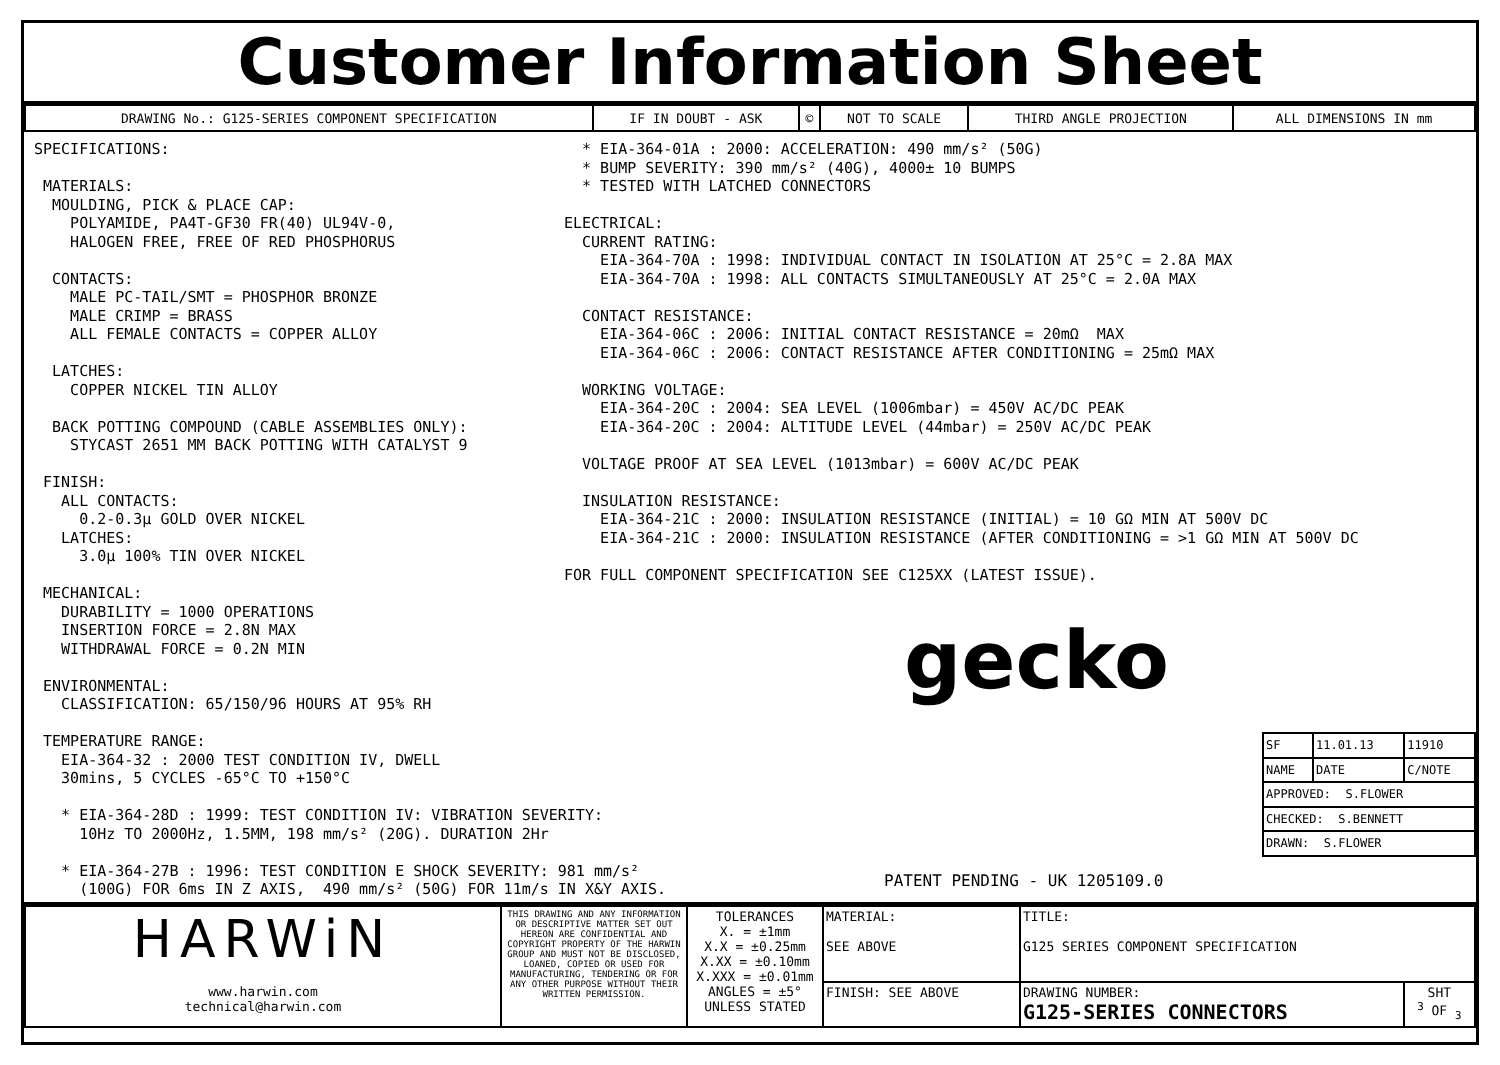Customer Information Sheet
| DRAWING No.: G125-SERIES COMPONENT SPECIFICATION | IF IN DOUBT - ASK | © | NOT TO SCALE | THIRD ANGLE PROJECTION | ALL DIMENSIONS IN mm |
SPECIFICATIONS: MATERIALS: MOULDING, PICK & PLACE CAP: POLYAMIDE, PA4T-GF30 FR(40) UL94V-0, HALOGEN FREE, FREE OF RED PHOSPHORUS CONTACTS: MALE PC-TAIL/SMT = PHOSPHOR BRONZE MALE CRIMP = BRASS ALL FEMALE CONTACTS = COPPER ALLOY LATCHES: COPPER NICKEL TIN ALLOY BACK POTTING COMPOUND (CABLE ASSEMBLIES ONLY): STYCAST 2651 MM BACK POTTING WITH CATALYST 9 FINISH: ALL CONTACTS: 0.2-0.3μ GOLD OVER NICKEL LATCHES: 3.0μ 100% TIN OVER NICKEL MECHANICAL: DURABILITY = 1000 OPERATIONS INSERTION FORCE = 2.8N MAX WITHDRAWAL FORCE = 0.2N MIN ENVIRONMENTAL: CLASSIFICATION: 65/150/96 HOURS AT 95% RH TEMPERATURE RANGE: EIA-364-32 : 2000 TEST CONDITION IV, DWELL 30mins, 5 CYCLES -65°C TO +150°C * EIA-364-28D : 1999: TEST CONDITION IV: VIBRATION SEVERITY: 10Hz TO 2000Hz, 1.5MM, 198 mm/s² (20G). DURATION 2Hr * EIA-364-27B : 1996: TEST CONDITION E SHOCK SEVERITY: 981 mm/s² (100G) FOR 6ms IN Z AXIS, 490 mm/s² (50G) FOR 11m/s IN X&Y AXIS.
* EIA-364-01A : 2000: ACCELERATION: 490 mm/s² (50G) * BUMP SEVERITY: 390 mm/s² (40G), 4000± 10 BUMPS * TESTED WITH LATCHED CONNECTORS ELECTRICAL: CURRENT RATING: EIA-364-70A : 1998: INDIVIDUAL CONTACT IN ISOLATION AT 25°C = 2.8A MAX EIA-364-70A : 1998: ALL CONTACTS SIMULTANEOUSLY AT 25°C = 2.0A MAX CONTACT RESISTANCE: EIA-364-06C : 2006: INITIAL CONTACT RESISTANCE = 20mΩ MAX EIA-364-06C : 2006: CONTACT RESISTANCE AFTER CONDITIONING = 25mΩ MAX WORKING VOLTAGE: EIA-364-20C : 2004: SEA LEVEL (1006mbar) = 450V AC/DC PEAK EIA-364-20C : 2004: ALTITUDE LEVEL (44mbar) = 250V AC/DC PEAK VOLTAGE PROOF AT SEA LEVEL (1013mbar) = 600V AC/DC PEAK INSULATION RESISTANCE: EIA-364-21C : 2000: INSULATION RESISTANCE (INITIAL) = 10 GΩ MIN AT 500V DC EIA-364-21C : 2000: INSULATION RESISTANCE (AFTER CONDITIONING = >1 GΩ MIN AT 500V DC FOR FULL COMPONENT SPECIFICATION SEE C125XX (LATEST ISSUE).
gecko
PATENT PENDING - UK 1205109.0
| SF | 11.01.13 | 11910 |
| NAME | DATE | C/NOTE |
| APPROVED: S.FLOWER | | |
| CHECKED: S.BENNETT | | |
| DRAWN: S.FLOWER | | |
| HARWiN www.harwin.com technical@harwin.com | THIS DRAWING AND ANY INFORMATION OR DESCRIPTIVE MATTER SET OUT HEREON ARE CONFIDENTIAL AND COPYRIGHT PROPERTY OF THE HARWIN GROUP AND MUST NOT BE DISCLOSED, LOANED, COPIED OR USED FOR MANUFACTURING, TENDERING OR FOR ANY OTHER PURPOSE WITHOUT THEIR WRITTEN PERMISSION. | TOLERANCES X. = ±1mm X.X = ±0.25mm X.XX = ±0.10mm X.XXX = ±0.01mm ANGLES = ±5° UNLESS STATED | MATERIAL: SEE ABOVE | TITLE: G125 SERIES COMPONENT SPECIFICATION | |
| | | | FINISH: SEE ABOVE | DRAWING NUMBER: G125-SERIES CONNECTORS | SHT <sup>3</sup> OF <sub>3</sub> |